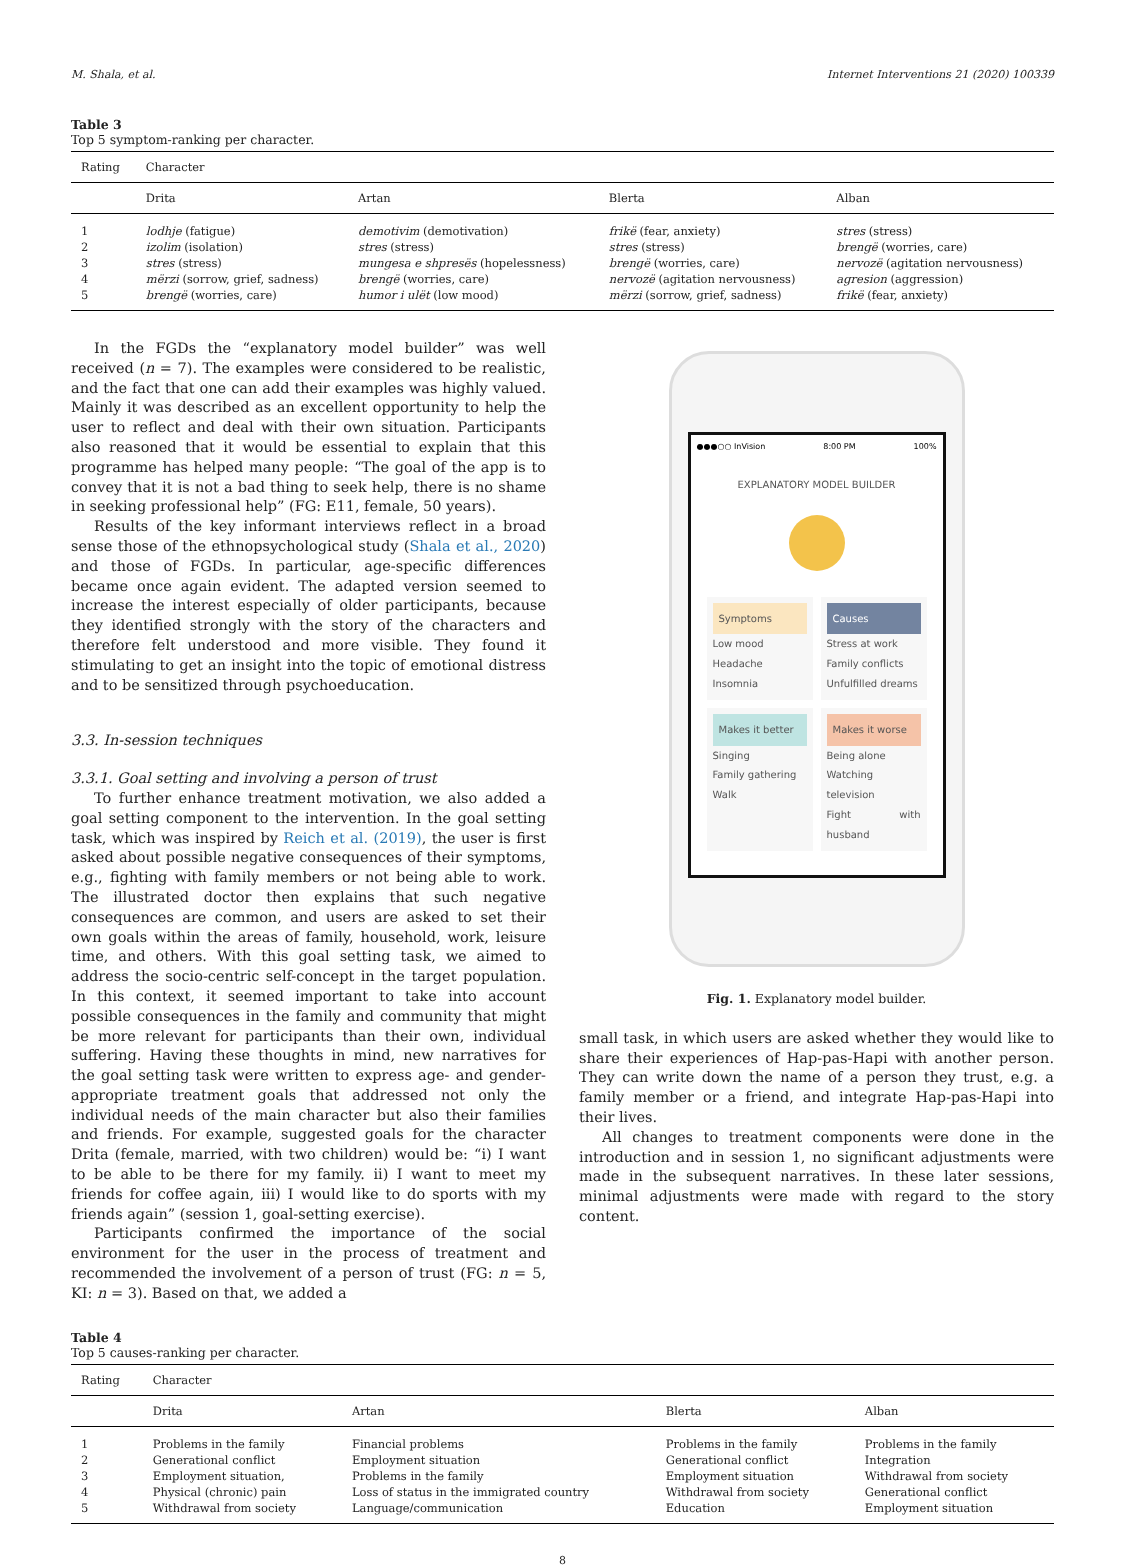M. Shala, et al. Internet Interventions 21 (2020) 100339
Table 3
Top 5 symptom-ranking per character.
| Rating | Character | | | |
| --- | --- | --- | --- | --- |
| | Drita | Artan | Blerta | Alban |
| 1 | lodhje (fatigue) | demotivim (demotivation) | frikë (fear, anxiety) | stres (stress) |
| 2 | izolim (isolation) | stres (stress) | stres (stress) | brengë (worries, care) |
| 3 | stres (stress) | mungesa e shpresës (hopelessness) | brengë (worries, care) | nervozë (agitation nervousness) |
| 4 | mërzi (sorrow, grief, sadness) | brengë (worries, care) | nervozë (agitation nervousness) | agresion (aggression) |
| 5 | brengë (worries, care) | humor i ulët (low mood) | mërzi (sorrow, grief, sadness) | frikë (fear, anxiety) |
In the FGDs the “explanatory model builder” was well received (n = 7). The examples were considered to be realistic, and the fact that one can add their examples was highly valued. Mainly it was described as an excellent opportunity to help the user to reflect and deal with their own situation. Participants also reasoned that it would be essential to explain that this programme has helped many people: “The goal of the app is to convey that it is not a bad thing to seek help, there is no shame in seeking professional help” (FG: E11, female, 50 years).
Results of the key informant interviews reflect in a broad sense those of the ethnopsychological study (Shala et al., 2020) and those of FGDs. In particular, age-specific differences became once again evident. The adapted version seemed to increase the interest especially of older participants, because they identified strongly with the story of the characters and therefore felt understood and more visible. They found it stimulating to get an insight into the topic of emotional distress and to be sensitized through psychoeducation.
3.3. In-session techniques
3.3.1. Goal setting and involving a person of trust
To further enhance treatment motivation, we also added a goal setting component to the intervention. In the goal setting task, which was inspired by Reich et al. (2019), the user is first asked about possible negative consequences of their symptoms, e.g., fighting with family members or not being able to work. The illustrated doctor then explains that such negative consequences are common, and users are asked to set their own goals within the areas of family, household, work, leisure time, and others. With this goal setting task, we aimed to address the socio-centric self-concept in the target population. In this context, it seemed important to take into account possible consequences in the family and community that might be more relevant for participants than their own, individual suffering. Having these thoughts in mind, new narratives for the goal setting task were written to express age- and gender-appropriate treatment goals that addressed not only the individual needs of the main character but also their families and friends. For example, suggested goals for the character Drita (female, married, with two children) would be: “i) I want to be able to be there for my family. ii) I want to meet my friends for coffee again, iii) I would like to do sports with my friends again” (session 1, goal-setting exercise).
Participants confirmed the importance of the social environment for the user in the process of treatment and recommended the involvement of a person of trust (FG: n = 5, KI: n = 3). Based on that, we added a
●●●○○ InVision 8:00 PM 100%
EXPLANATORY MODEL BUILDER
Symptoms
Low mood
Headache
Insomnia
Causes
Stress at work
Family conflicts
Unfulfilled dreams
Makes it better
Singing
Family gathering
Walk
Makes it worse
Being alone
Watching television
Fight with husband
Fig. 1. Explanatory model builder.
small task, in which users are asked whether they would like to share their experiences of Hap-pas-Hapi with another person. They can write down the name of a person they trust, e.g. a family member or a friend, and integrate Hap-pas-Hapi into their lives.
All changes to treatment components were done in the introduction and in session 1, no significant adjustments were made in the subsequent narratives. In these later sessions, minimal adjustments were made with regard to the story content.
Table 4
Top 5 causes-ranking per character.
| Rating | Character | | | |
| --- | --- | --- | --- | --- |
| | Drita | Artan | Blerta | Alban |
| 1 | Problems in the family | Financial problems | Problems in the family | Problems in the family |
| 2 | Generational conflict | Employment situation | Generational conflict | Integration |
| 3 | Employment situation, | Problems in the family | Employment situation | Withdrawal from society |
| 4 | Physical (chronic) pain | Loss of status in the immigrated country | Withdrawal from society | Generational conflict |
| 5 | Withdrawal from society | Language/communication | Education | Employment situation |
8